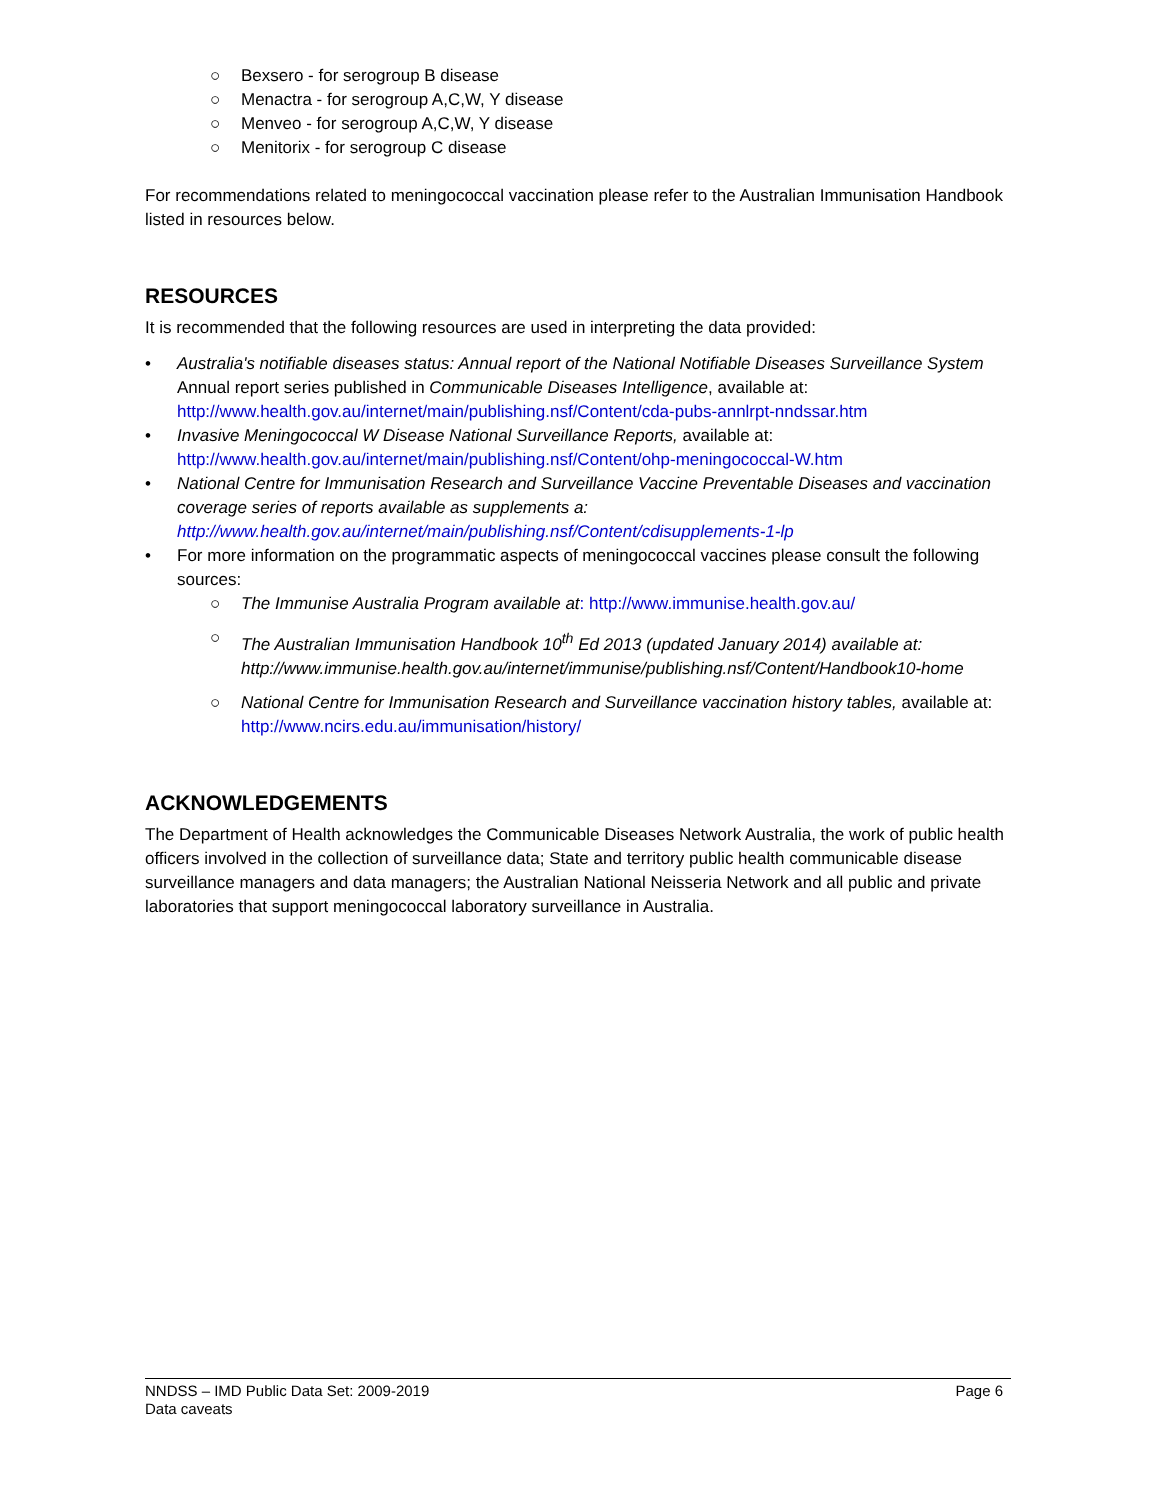○ Bexsero - for serogroup B disease
○ Menactra - for serogroup A,C,W, Y disease
○ Menveo - for serogroup A,C,W, Y disease
○ Menitorix - for serogroup C disease
For recommendations related to meningococcal vaccination please refer to the Australian Immunisation Handbook listed in resources below.
RESOURCES
It is recommended that the following resources are used in interpreting the data provided:
• Australia's notifiable diseases status: Annual report of the National Notifiable Diseases Surveillance System Annual report series published in Communicable Diseases Intelligence, available at: http://www.health.gov.au/internet/main/publishing.nsf/Content/cda-pubs-annlrpt-nndssar.htm
• Invasive Meningococcal W Disease National Surveillance Reports, available at: http://www.health.gov.au/internet/main/publishing.nsf/Content/ohp-meningococcal-W.htm
• National Centre for Immunisation Research and Surveillance Vaccine Preventable Diseases and vaccination coverage series of reports available as supplements a: http://www.health.gov.au/internet/main/publishing.nsf/Content/cdisupplements-1-lp
• For more information on the programmatic aspects of meningococcal vaccines please consult the following sources:
○ The Immunise Australia Program available at: http://www.immunise.health.gov.au/
○ The Australian Immunisation Handbook 10<sup>th</sup> Ed 2013 (updated January 2014) available at: http://www.immunise.health.gov.au/internet/immunise/publishing.nsf/Content/Handbook10-home
○ National Centre for Immunisation Research and Surveillance vaccination history tables, available at: http://www.ncirs.edu.au/immunisation/history/
ACKNOWLEDGEMENTS
The Department of Health acknowledges the Communicable Diseases Network Australia, the work of public health officers involved in the collection of surveillance data; State and territory public health communicable disease surveillance managers and data managers; the Australian National Neisseria Network and all public and private laboratories that support meningococcal laboratory surveillance in Australia.
Page 6 NNDSS – IMD Public Data Set: 2009-2019
Data caveats